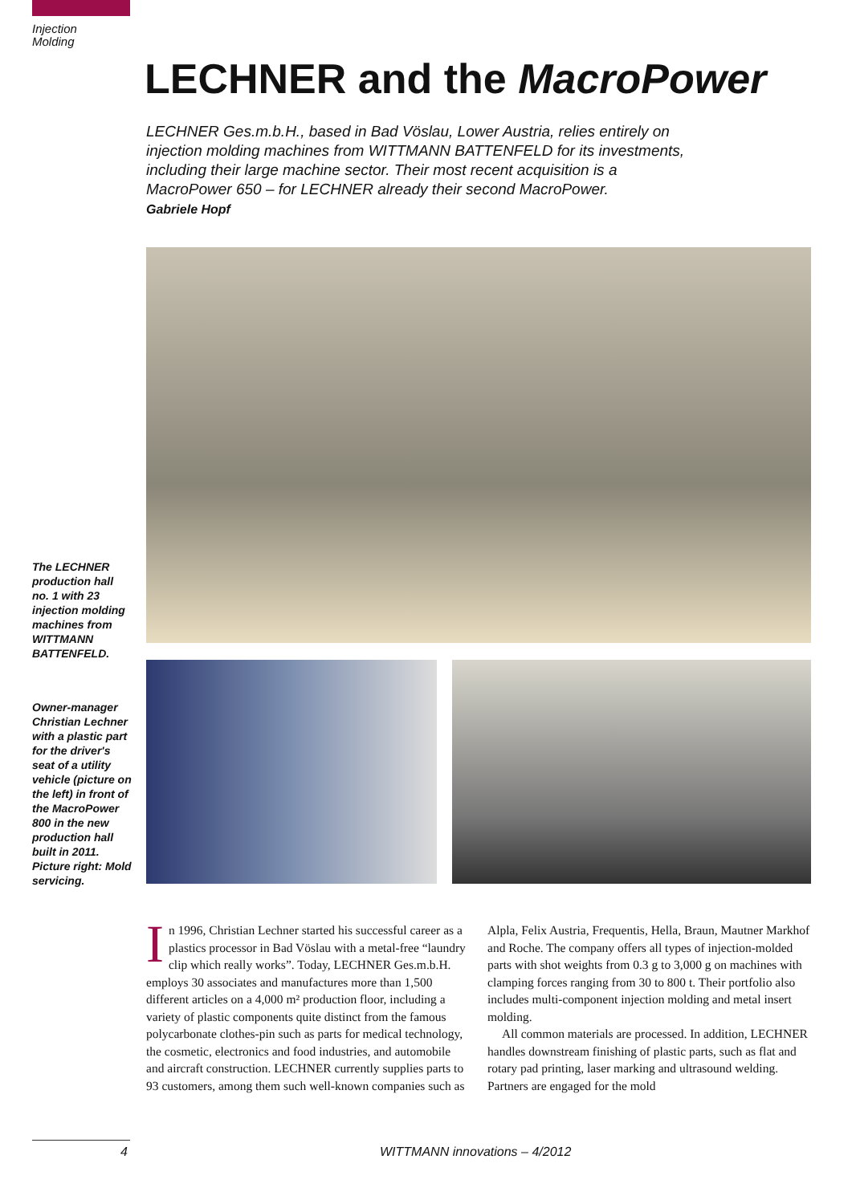Injection
Molding
LECHNER and the MacroPower
LECHNER Ges.m.b.H., based in Bad Vöslau, Lower Austria, relies entirely on injection molding machines from WITTMANN BATTENFELD for its investments, including their large machine sector. Their most recent acquisition is a MacroPower 650 – for LECHNER already their second MacroPower.
Gabriele Hopf
The LECHNER production hall no. 1 with 23 injection molding machines from WITTMANN BATTENFELD.
Owner-manager Christian Lechner with a plastic part for the driver's seat of a utility vehicle (picture on the left) in front of the MacroPower 800 in the new production hall built in 2011. Picture right: Mold servicing.
In 1996, Christian Lechner started his successful career as a plastics processor in Bad Vöslau with a metal-free “laundry clip which really works”. Today, LECHNER Ges.m.b.H. employs 30 associates and manufactures more than 1,500 different articles on a 4,000 m² production floor, including a variety of plastic components quite distinct from the famous polycarbonate clothes-pin such as parts for medical technology, the cosmetic, electronics and food industries, and automobile and aircraft construction. LECHNER currently supplies parts to 93 customers, among them such well-known companies such as Alpla, Felix Austria, Frequentis, Hella, Braun, Mautner Markhof and Roche. The company offers all types of injection-molded parts with shot weights from 0.3 g to 3,000 g on machines with clamping forces ranging from 30 to 800 t. Their portfolio also includes multi-component injection molding and metal insert molding.
All common materials are processed. In addition, LECHNER handles downstream finishing of plastic parts, such as flat and rotary pad printing, laser marking and ultrasound welding. Partners are engaged for the mold
4 WITTMANN innovations – 4/2012